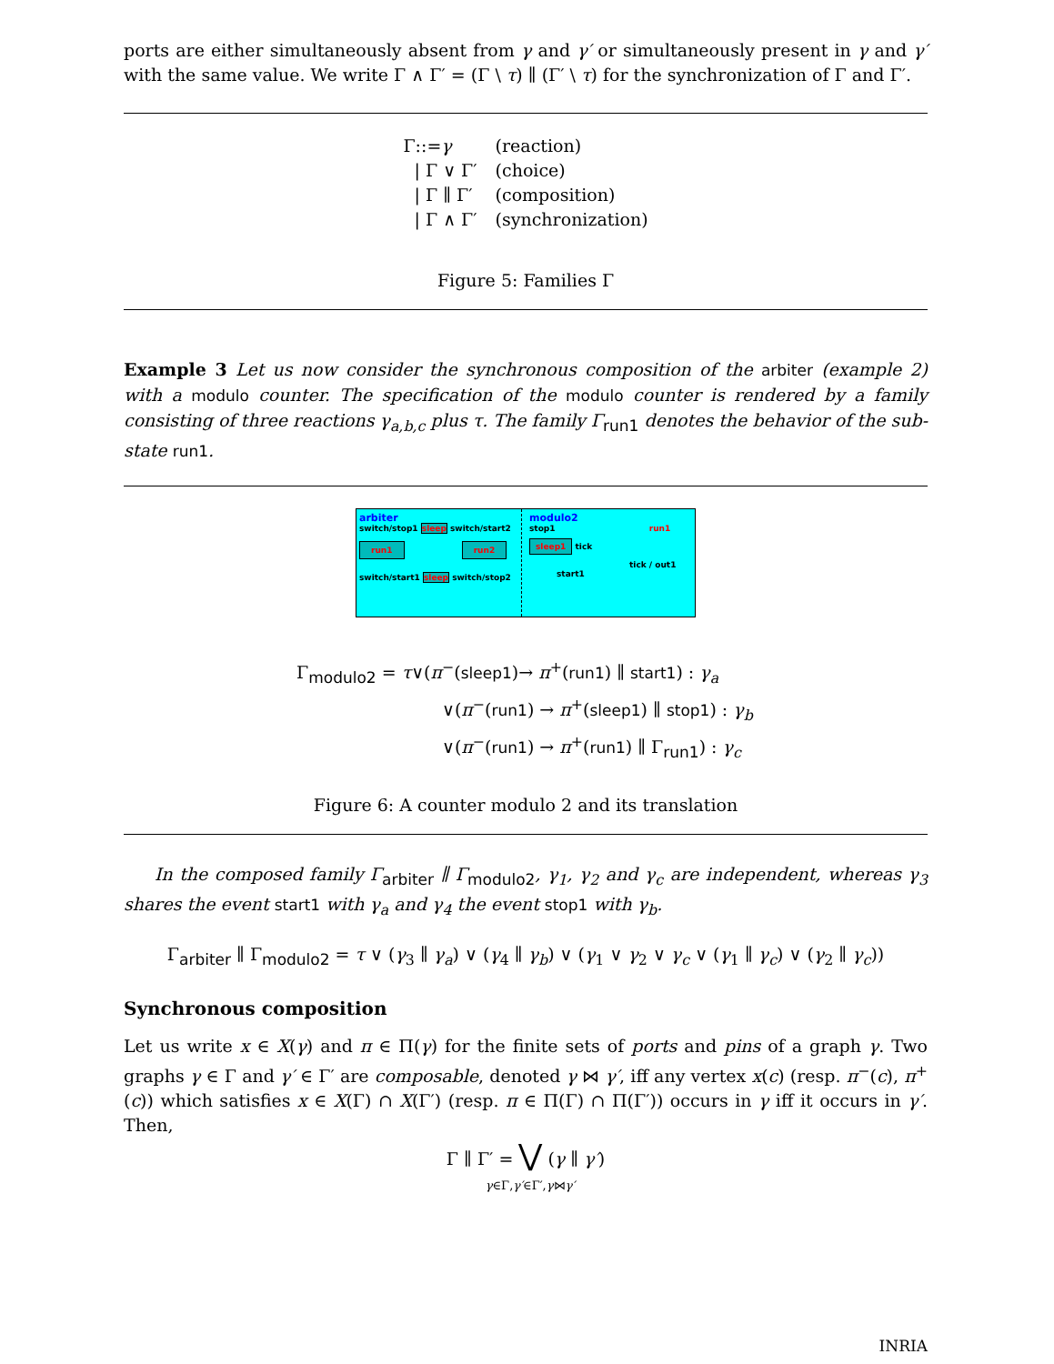ports are either simultaneously absent from γ and γ′ or simultaneously present in γ and γ′ with the same value. We write Γ ∧ Γ′ = (Γ \ τ) ∥ (Γ′ \ τ) for the synchronization of Γ and Γ′.
| Γ::= γ | (reaction) |
| / Γ ∨ Γ′ | (choice) |
| / Γ ∥ Γ′ | (composition) |
| / Γ ∧ Γ′ | (synchronization) |
Figure 5: Families Γ
Example 3 Let us now consider the synchronous composition of the arbiter (example 2) with a modulo counter. The specification of the modulo counter is rendered by a family consisting of three reactions γ<sub>a,b,c</sub> plus τ. The family Γ<sub>run1</sub> denotes the behavior of the sub-state run1.
arbiter
switch/stop1 sleep switch/start2
run1 run2
switch/start1 sleep switch/stop2
modulo2
stop1 run1
sleep1 tick
tick / out1
start1
Γ<sub>modulo2</sub> = τ∨(π<sup>−</sup>(sleep1)→ π<sup>+</sup>(run1) ∥ start1) : γ<sub>a</sub>
∨(π<sup>−</sup>(run1) → π<sup>+</sup>(sleep1) ∥ stop1) : γ<sub>b</sub>
∨(π<sup>−</sup>(run1) → π<sup>+</sup>(run1) ∥ Γ<sub>run1</sub>) : γ<sub>c</sub>
Figure 6: A counter modulo 2 and its translation
In the composed family Γ<sub>arbiter</sub> ∥ Γ<sub>modulo2</sub>, γ<sub>1</sub>, γ<sub>2</sub> and γ<sub>c</sub> are independent, whereas γ<sub>3</sub> shares the event start1 with γ<sub>a</sub> and γ<sub>4</sub> the event stop1 with γ<sub>b</sub>.
Γ<sub>arbiter</sub> ∥ Γ<sub>modulo2</sub> = τ ∨ (γ<sub>3</sub> ∥ γ<sub>a</sub>) ∨ (γ<sub>4</sub> ∥ γ<sub>b</sub>) ∨ (γ<sub>1</sub> ∨ γ<sub>2</sub> ∨ γ<sub>c</sub> ∨ (γ<sub>1</sub> ∥ γ<sub>c</sub>) ∨ (γ<sub>2</sub> ∥ γ<sub>c</sub>))
Synchronous composition
Let us write x ∈ X(γ) and π ∈ Π(γ) for the finite sets of ports and pins of a graph γ. Two graphs γ ∈ Γ and γ′ ∈ Γ′ are composable, denoted γ ⋈ γ′, iff any vertex x(c) (resp. π<sup>−</sup>(c), π<sup>+</sup>(c)) which satisfies x ∈ X(Γ) ∩ X(Γ′) (resp. π ∈ Π(Γ) ∩ Π(Γ′)) occurs in γ iff it occurs in γ′. Then,
Γ ∥ Γ′ = ⋁ (γ ∥ γ′)
γ∈Γ,γ′∈Γ′,γ⋈γ′
INRIA